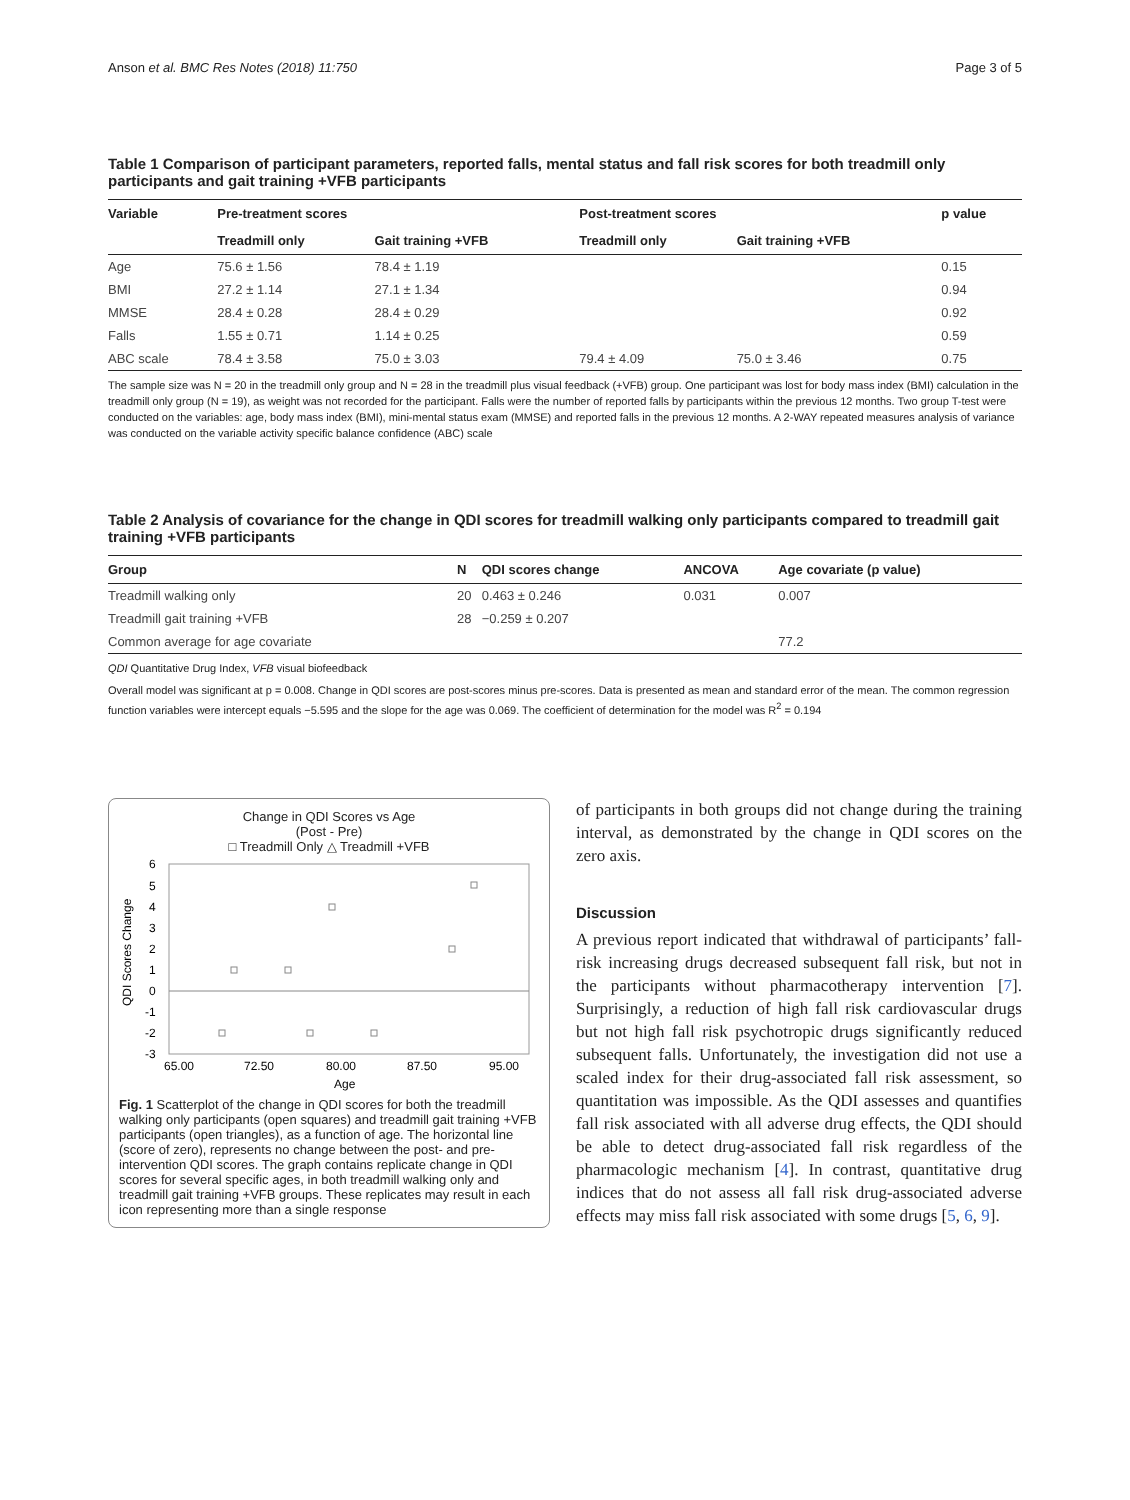Anson et al. BMC Res Notes (2018) 11:750 Page 3 of 5
Table 1 Comparison of participant parameters, reported falls, mental status and fall risk scores for both treadmill only participants and gait training +VFB participants
| Variable | Pre-treatment scores | | Post-treatment scores | | p value |
| --- | --- | --- | --- | --- | --- |
| | Treadmill only | Gait training +VFB | Treadmill only | Gait training +VFB | |
| Age | 75.6 ± 1.56 | 78.4 ± 1.19 | | | 0.15 |
| BMI | 27.2 ± 1.14 | 27.1 ± 1.34 | | | 0.94 |
| MMSE | 28.4 ± 0.28 | 28.4 ± 0.29 | | | 0.92 |
| Falls | 1.55 ± 0.71 | 1.14 ± 0.25 | | | 0.59 |
| ABC scale | 78.4 ± 3.58 | 75.0 ± 3.03 | 79.4 ± 4.09 | 75.0 ± 3.46 | 0.75 |
The sample size was N = 20 in the treadmill only group and N = 28 in the treadmill plus visual feedback (+VFB) group. One participant was lost for body mass index (BMI) calculation in the treadmill only group (N = 19), as weight was not recorded for the participant. Falls were the number of reported falls by participants within the previous 12 months. Two group T-test were conducted on the variables: age, body mass index (BMI), mini-mental status exam (MMSE) and reported falls in the previous 12 months. A 2-WAY repeated measures analysis of variance was conducted on the variable activity specific balance confidence (ABC) scale
Table 2 Analysis of covariance for the change in QDI scores for treadmill walking only participants compared to treadmill gait training +VFB participants
| Group | N | QDI scores change | ANCOVA | Age covariate (p value) |
| --- | --- | --- | --- | --- |
| Treadmill walking only | 20 | 0.463 ± 0.246 | 0.031 | 0.007 |
| Treadmill gait training +VFB | 28 | −0.259 ± 0.207 | | |
| Common average for age covariate | | | | 77.2 |
QDI Quantitative Drug Index, VFB visual biofeedback
Overall model was significant at p = 0.008. Change in QDI scores are post-scores minus pre-scores. Data is presented as mean and standard error of the mean. The common regression function variables were intercept equals −5.595 and the slope for the age was 0.069. The coefficient of determination for the model was R<sup>2</sup> = 0.194
Change in QDI Scores vs Age
(Post - Pre)
□ Treadmill Only △ Treadmill +VFB
QDI Scores Change
6
5
4
3
2
1
0
-1
-2
-3
65.00
72.50
80.00
87.50
95.00
Age
Fig. 1 Scatterplot of the change in QDI scores for both the treadmill walking only participants (open squares) and treadmill gait training +VFB participants (open triangles), as a function of age. The horizontal line (score of zero), represents no change between the post- and pre- intervention QDI scores. The graph contains replicate change in QDI scores for several specific ages, in both treadmill walking only and treadmill gait training +VFB groups. These replicates may result in each icon representing more than a single response
of participants in both groups did not change during the training interval, as demonstrated by the change in QDI scores on the zero axis.
Discussion
A previous report indicated that withdrawal of participants’ fall-risk increasing drugs decreased subsequent fall risk, but not in the participants without pharmacotherapy intervention [7]. Surprisingly, a reduction of high fall risk cardiovascular drugs but not high fall risk psychotropic drugs significantly reduced subsequent falls. Unfortunately, the investigation did not use a scaled index for their drug-associated fall risk assessment, so quantitation was impossible. As the QDI assesses and quantifies fall risk associated with all adverse drug effects, the QDI should be able to detect drug-associated fall risk regardless of the pharmacologic mechanism [4]. In contrast, quantitative drug indices that do not assess all fall risk drug-associated adverse effects may miss fall risk associated with some drugs [5, 6, 9].